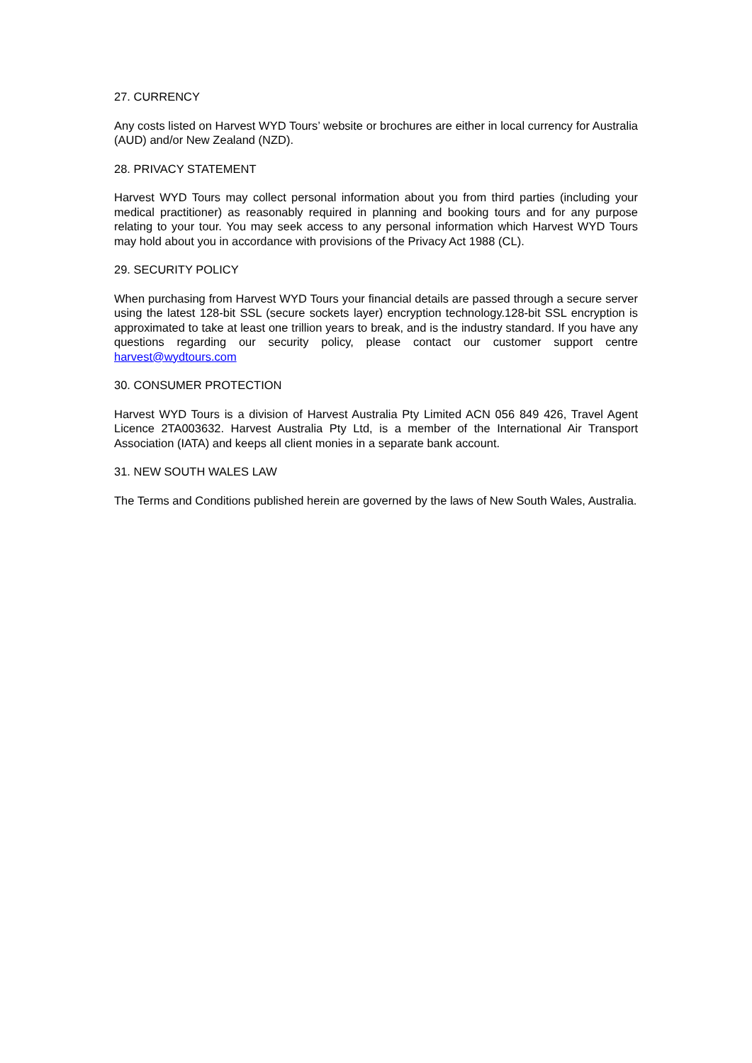27. CURRENCY
Any costs listed on Harvest WYD Tours’ website or brochures are either in local currency for Australia (AUD) and/or New Zealand (NZD).
28. PRIVACY STATEMENT
Harvest WYD Tours may collect personal information about you from third parties (including your medical practitioner) as reasonably required in planning and booking tours and for any purpose relating to your tour. You may seek access to any personal information which Harvest WYD Tours may hold about you in accordance with provisions of the Privacy Act 1988 (CL).
29. SECURITY POLICY
When purchasing from Harvest WYD Tours your financial details are passed through a secure server using the latest 128-bit SSL (secure sockets layer) encryption technology.128-bit SSL encryption is approximated to take at least one trillion years to break, and is the industry standard. If you have any questions regarding our security policy, please contact our customer support centre harvest@wydtours.com
30. CONSUMER PROTECTION
Harvest WYD Tours is a division of Harvest Australia Pty Limited ACN 056 849 426, Travel Agent Licence 2TA003632. Harvest Australia Pty Ltd, is a member of the International Air Transport Association (IATA) and keeps all client monies in a separate bank account.
31. NEW SOUTH WALES LAW
The Terms and Conditions published herein are governed by the laws of New South Wales, Australia.